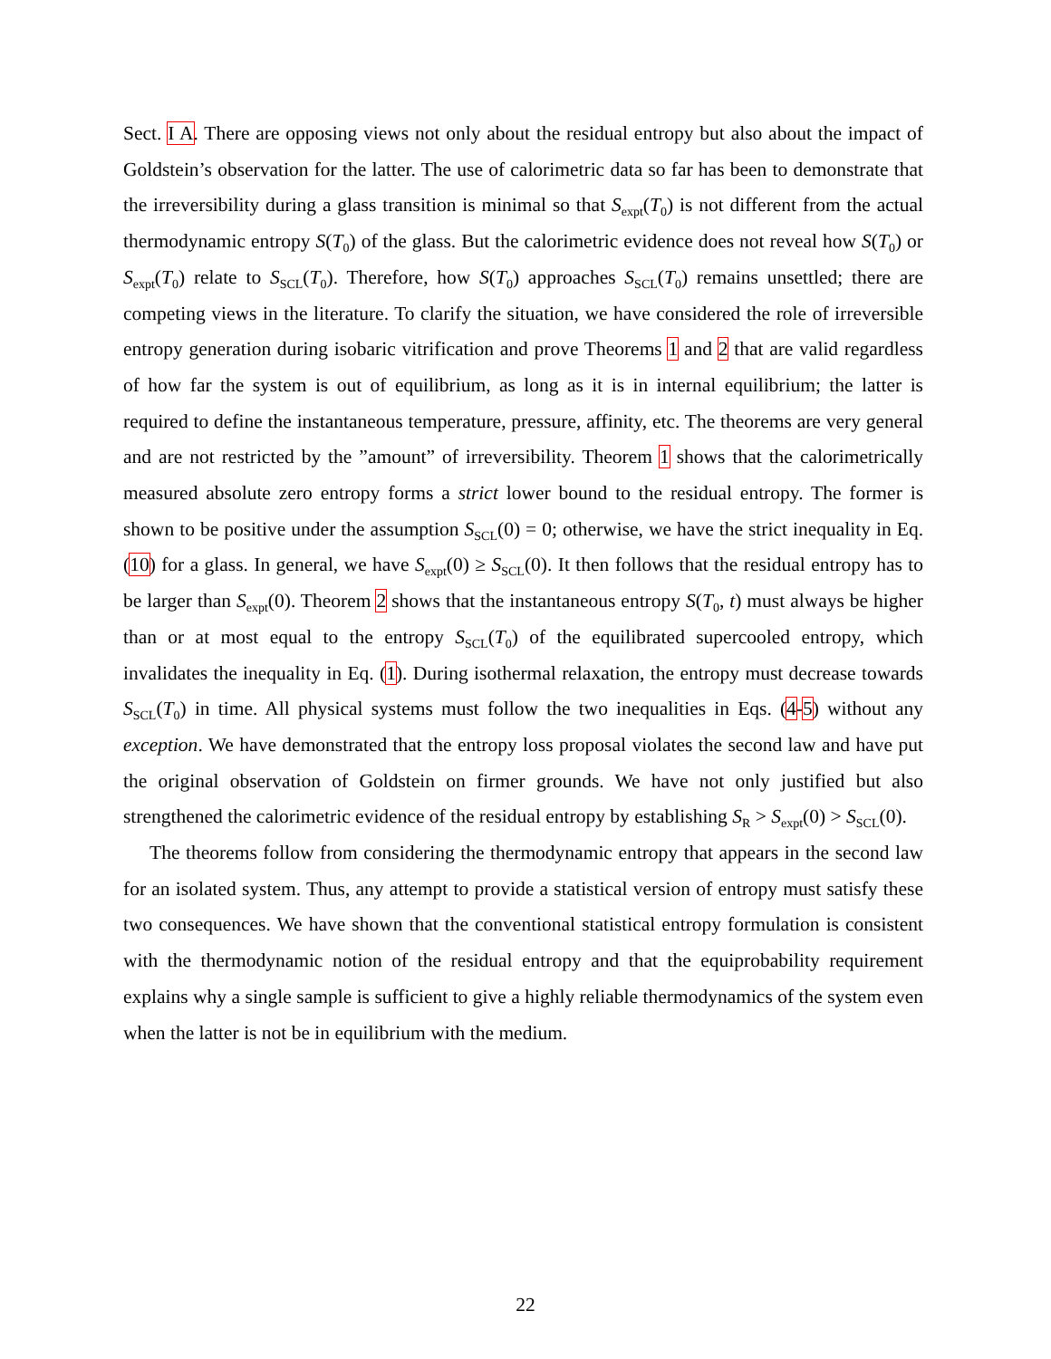Sect. I A. There are opposing views not only about the residual entropy but also about the impact of Goldstein’s observation for the latter. The use of calorimetric data so far has been to demonstrate that the irreversibility during a glass transition is minimal so that S<sub>expt</sub>(T<sub>0</sub>) is not different from the actual thermodynamic entropy S(T<sub>0</sub>) of the glass. But the calorimetric evidence does not reveal how S(T<sub>0</sub>) or S<sub>expt</sub>(T<sub>0</sub>) relate to S<sub>SCL</sub>(T<sub>0</sub>). Therefore, how S(T<sub>0</sub>) approaches S<sub>SCL</sub>(T<sub>0</sub>) remains unsettled; there are competing views in the literature. To clarify the situation, we have considered the role of irreversible entropy generation during isobaric vitrification and prove Theorems 1 and 2 that are valid regardless of how far the system is out of equilibrium, as long as it is in internal equilibrium; the latter is required to define the instantaneous temperature, pressure, affinity, etc. The theorems are very general and are not restricted by the ”amount” of irreversibility. Theorem 1 shows that the calorimetrically measured absolute zero entropy forms a strict lower bound to the residual entropy. The former is shown to be positive under the assumption S<sub>SCL</sub>(0) = 0; otherwise, we have the strict inequality in Eq. (10) for a glass. In general, we have S<sub>expt</sub>(0) ≥ S<sub>SCL</sub>(0). It then follows that the residual entropy has to be larger than S<sub>expt</sub>(0). Theorem 2 shows that the instantaneous entropy S(T<sub>0</sub>, t) must always be higher than or at most equal to the entropy S<sub>SCL</sub>(T<sub>0</sub>) of the equilibrated supercooled entropy, which invalidates the inequality in Eq. (1). During isothermal relaxation, the entropy must decrease towards S<sub>SCL</sub>(T<sub>0</sub>) in time. All physical systems must follow the two inequalities in Eqs. (4-5) without any exception. We have demonstrated that the entropy loss proposal violates the second law and have put the original observation of Goldstein on firmer grounds. We have not only justified but also strengthened the calorimetric evidence of the residual entropy by establishing S<sub>R</sub> > S<sub>expt</sub>(0) > S<sub>SCL</sub>(0).
The theorems follow from considering the thermodynamic entropy that appears in the second law for an isolated system. Thus, any attempt to provide a statistical version of entropy must satisfy these two consequences. We have shown that the conventional statistical entropy formulation is consistent with the thermodynamic notion of the residual entropy and that the equiprobability requirement explains why a single sample is sufficient to give a highly reliable thermodynamics of the system even when the latter is not be in equilibrium with the medium.
22